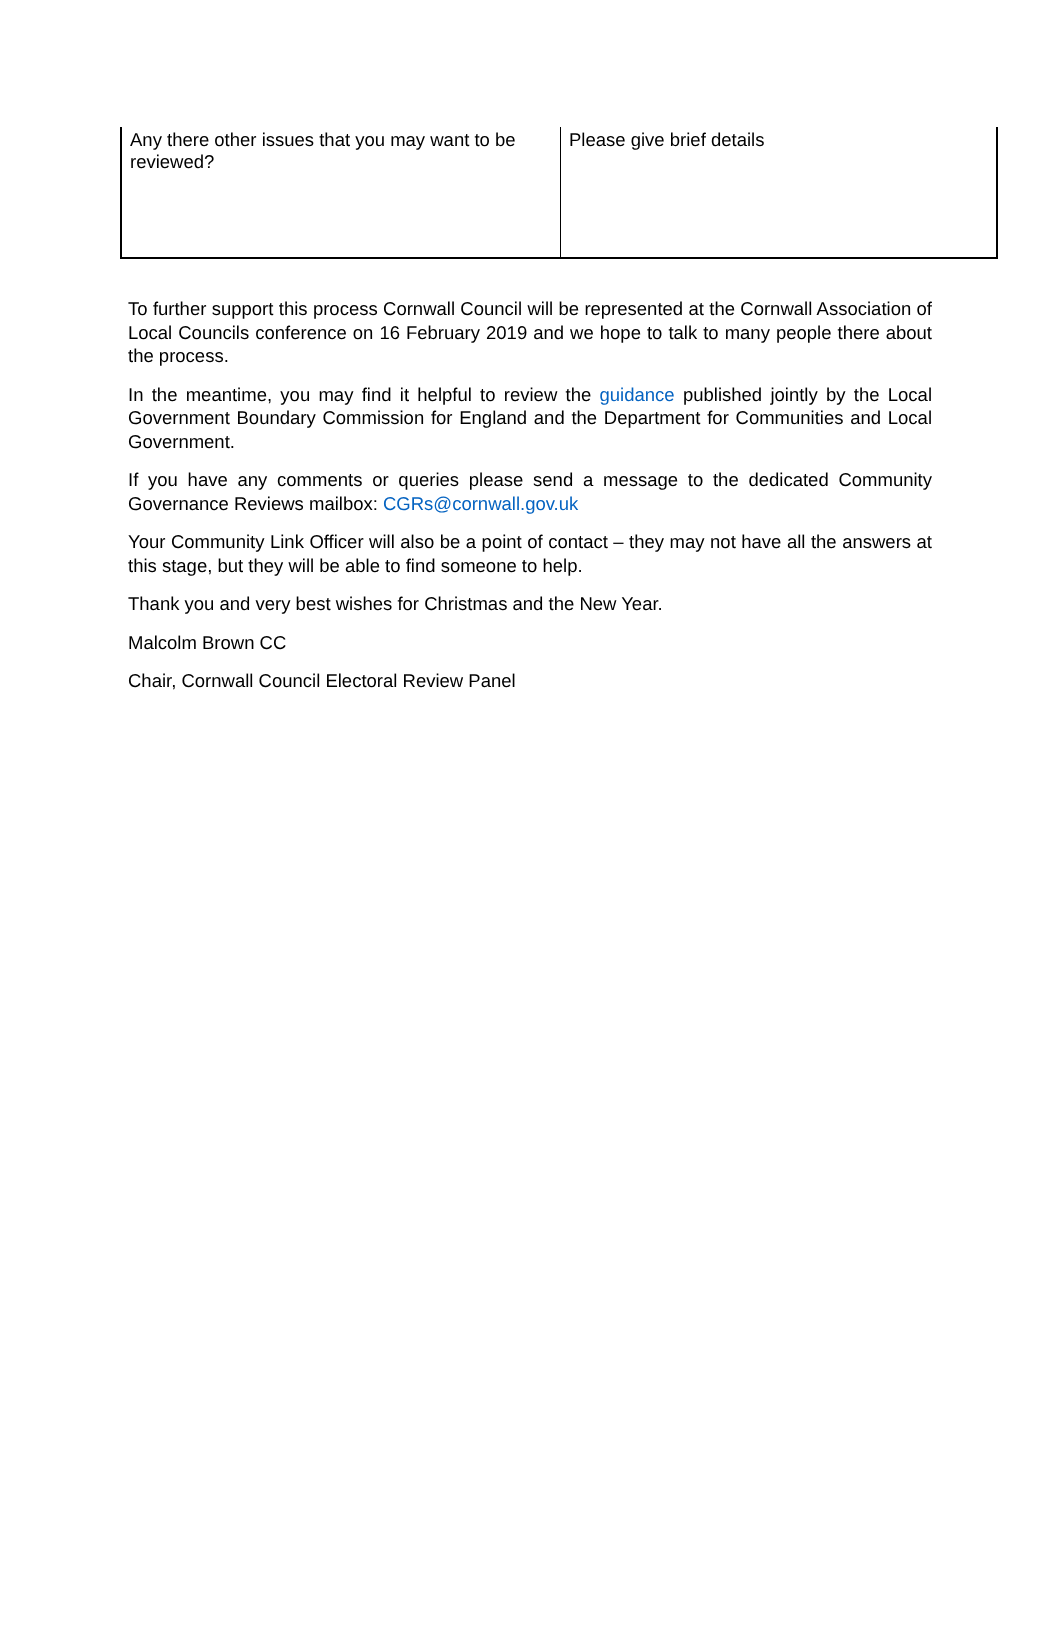| Any there other issues that you may want to be reviewed? | Please give brief details |
To further support this process Cornwall Council will be represented at the Cornwall Association of Local Councils conference on 16 February 2019 and we hope to talk to many people there about the process.
In the meantime, you may find it helpful to review the guidance published jointly by the Local Government Boundary Commission for England and the Department for Communities and Local Government.
If you have any comments or queries please send a message to the dedicated Community Governance Reviews mailbox: CGRs@cornwall.gov.uk
Your Community Link Officer will also be a point of contact – they may not have all the answers at this stage, but they will be able to find someone to help.
Thank you and very best wishes for Christmas and the New Year.
Malcolm Brown CC
Chair, Cornwall Council Electoral Review Panel